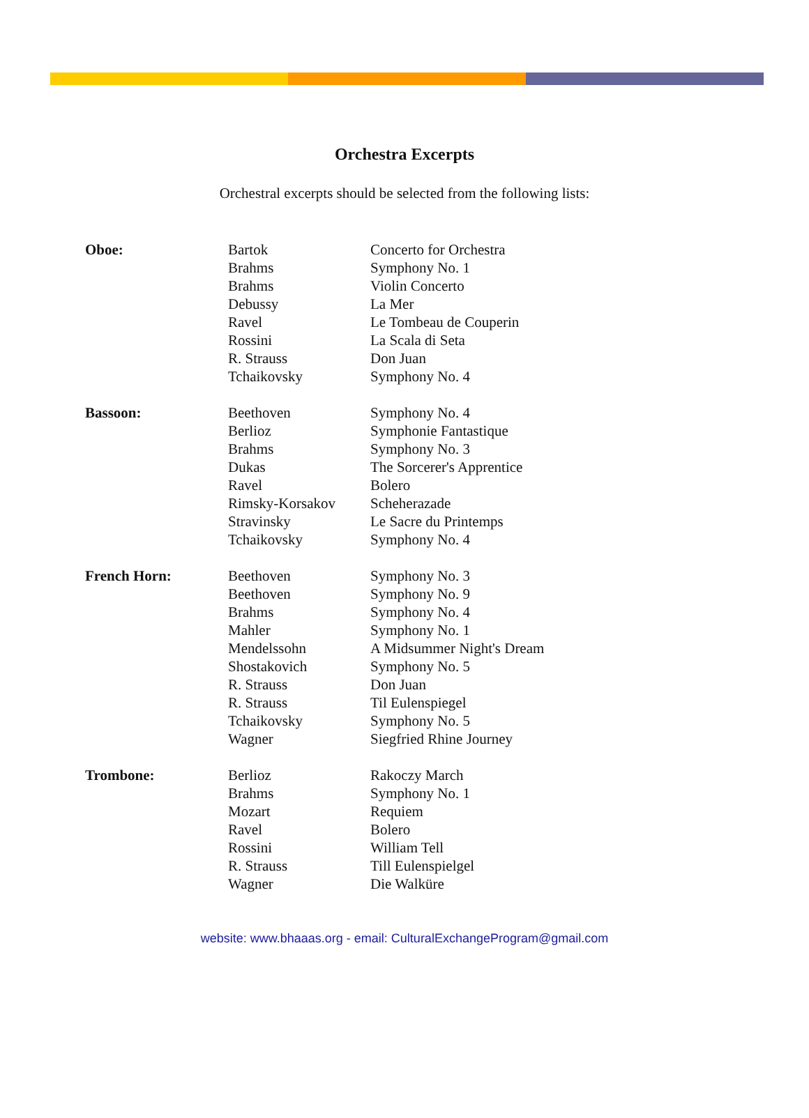Orchestra Excerpts
Orchestral excerpts should be selected from the following lists:
| Oboe: | Bartok | Concerto for Orchestra |
| | Brahms | Symphony No. 1 |
| | Brahms | Violin Concerto |
| | Debussy | La Mer |
| | Ravel | Le Tombeau de Couperin |
| | Rossini | La Scala di Seta |
| | R. Strauss | Don Juan |
| | Tchaikovsky | Symphony No. 4 |
| Bassoon: | Beethoven | Symphony No. 4 |
| | Berlioz | Symphonie Fantastique |
| | Brahms | Symphony No. 3 |
| | Dukas | The Sorcerer's Apprentice |
| | Ravel | Bolero |
| | Rimsky-Korsakov | Scheherazade |
| | Stravinsky | Le Sacre du Printemps |
| | Tchaikovsky | Symphony No. 4 |
| French Horn: | Beethoven | Symphony No. 3 |
| | Beethoven | Symphony No. 9 |
| | Brahms | Symphony No. 4 |
| | Mahler | Symphony No. 1 |
| | Mendelssohn | A Midsummer Night's Dream |
| | Shostakovich | Symphony No. 5 |
| | R. Strauss | Don Juan |
| | R. Strauss | Til Eulenspiegel |
| | Tchaikovsky | Symphony No. 5 |
| | Wagner | Siegfried Rhine Journey |
| Trombone: | Berlioz | Rakoczy March |
| | Brahms | Symphony No. 1 |
| | Mozart | Requiem |
| | Ravel | Bolero |
| | Rossini | William Tell |
| | R. Strauss | Till Eulenspielgel |
| | Wagner | Die Walküre |
website: www.bhaaas.org - email: CulturalExchangeProgram@gmail.com